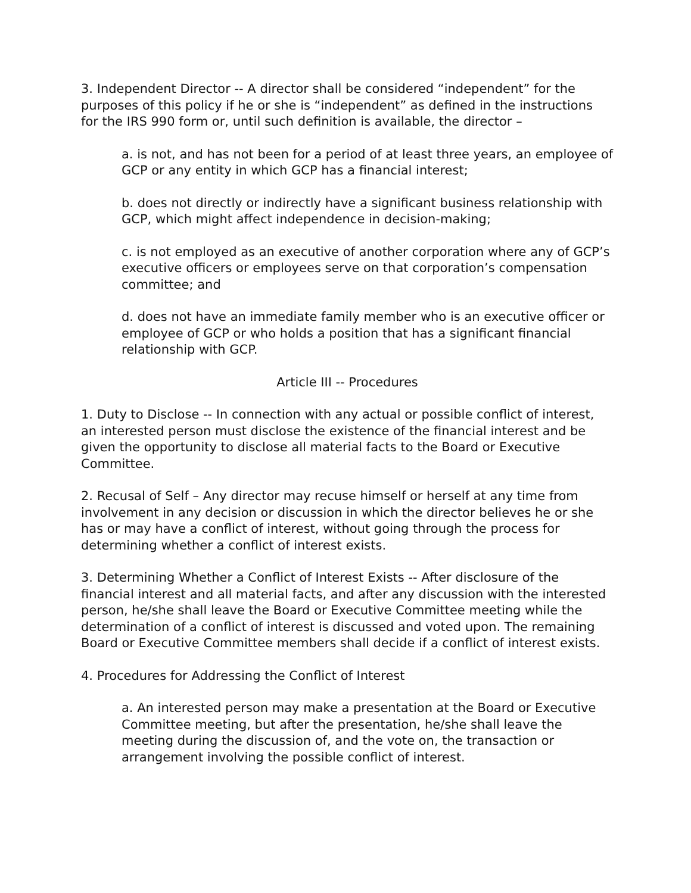3. Independent Director -- A director shall be considered “independent” for the purposes of this policy if he or she is “independent” as defined in the instructions for the IRS 990 form or, until such definition is available, the director –
a. is not, and has not been for a period of at least three years, an employee of GCP or any entity in which GCP has a financial interest;
b. does not directly or indirectly have a significant business relationship with GCP, which might affect independence in decision-making;
c. is not employed as an executive of another corporation where any of GCP’s executive officers or employees serve on that corporation’s compensation committee; and
d. does not have an immediate family member who is an executive officer or employee of GCP or who holds a position that has a significant financial relationship with GCP.
Article III -- Procedures
1. Duty to Disclose -- In connection with any actual or possible conflict of interest, an interested person must disclose the existence of the financial interest and be given the opportunity to disclose all material facts to the Board or Executive Committee.
2. Recusal of Self – Any director may recuse himself or herself at any time from involvement in any decision or discussion in which the director believes he or she has or may have a conflict of interest, without going through the process for determining whether a conflict of interest exists.
3. Determining Whether a Conflict of Interest Exists -- After disclosure of the financial interest and all material facts, and after any discussion with the interested person, he/she shall leave the Board or Executive Committee meeting while the determination of a conflict of interest is discussed and voted upon. The remaining Board or Executive Committee members shall decide if a conflict of interest exists.
4. Procedures for Addressing the Conflict of Interest
a. An interested person may make a presentation at the Board or Executive Committee meeting, but after the presentation, he/she shall leave the meeting during the discussion of, and the vote on, the transaction or arrangement involving the possible conflict of interest.